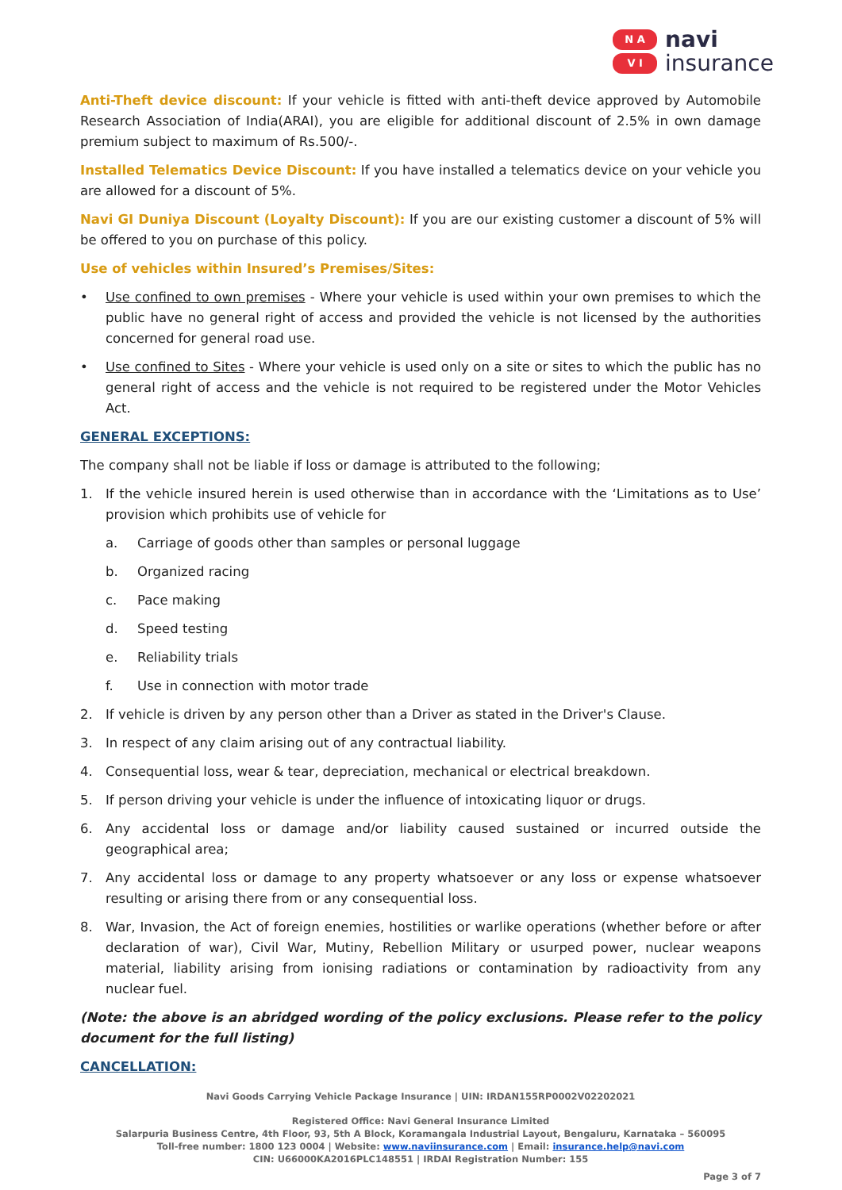N A
V I
navi
insurance
Anti-Theft device discount: If your vehicle is fitted with anti-theft device approved by Automobile Research Association of India(ARAI), you are eligible for additional discount of 2.5% in own damage premium subject to maximum of Rs.500/-.
Installed Telematics Device Discount: If you have installed a telematics device on your vehicle you are allowed for a discount of 5%.
Navi GI Duniya Discount (Loyalty Discount): If you are our existing customer a discount of 5% will be offered to you on purchase of this policy.
Use of vehicles within Insured’s Premises/Sites:
• Use confined to own premises - Where your vehicle is used within your own premises to which the public have no general right of access and provided the vehicle is not licensed by the authorities concerned for general road use.
• Use confined to Sites - Where your vehicle is used only on a site or sites to which the public has no general right of access and the vehicle is not required to be registered under the Motor Vehicles Act.
GENERAL EXCEPTIONS:
The company shall not be liable if loss or damage is attributed to the following;
1. If the vehicle insured herein is used otherwise than in accordance with the ‘Limitations as to Use’ provision which prohibits use of vehicle for
a. Carriage of goods other than samples or personal luggage
b. Organized racing
c. Pace making
d. Speed testing
e. Reliability trials
f. Use in connection with motor trade
2. If vehicle is driven by any person other than a Driver as stated in the Driver's Clause.
3. In respect of any claim arising out of any contractual liability.
4. Consequential loss, wear & tear, depreciation, mechanical or electrical breakdown.
5. If person driving your vehicle is under the influence of intoxicating liquor or drugs.
6. Any accidental loss or damage and/or liability caused sustained or incurred outside the geographical area;
7. Any accidental loss or damage to any property whatsoever or any loss or expense whatsoever resulting or arising there from or any consequential loss.
8. War, Invasion, the Act of foreign enemies, hostilities or warlike operations (whether before or after declaration of war), Civil War, Mutiny, Rebellion Military or usurped power, nuclear weapons material, liability arising from ionising radiations or contamination by radioactivity from any nuclear fuel.
(Note: the above is an abridged wording of the policy exclusions. Please refer to the policy document for the full listing)
CANCELLATION:
Navi Goods Carrying Vehicle Package Insurance | UIN: IRDAN155RP0002V02202021
Registered Office: Navi General Insurance Limited
Salarpuria Business Centre, 4th Floor, 93, 5th A Block, Koramangala Industrial Layout, Bengaluru, Karnataka – 560095
Toll-free number: 1800 123 0004 | Website: www.naviinsurance.com | Email: insurance.help@navi.com
CIN: U66000KA2016PLC148551 | IRDAI Registration Number: 155
Page 3 of 7